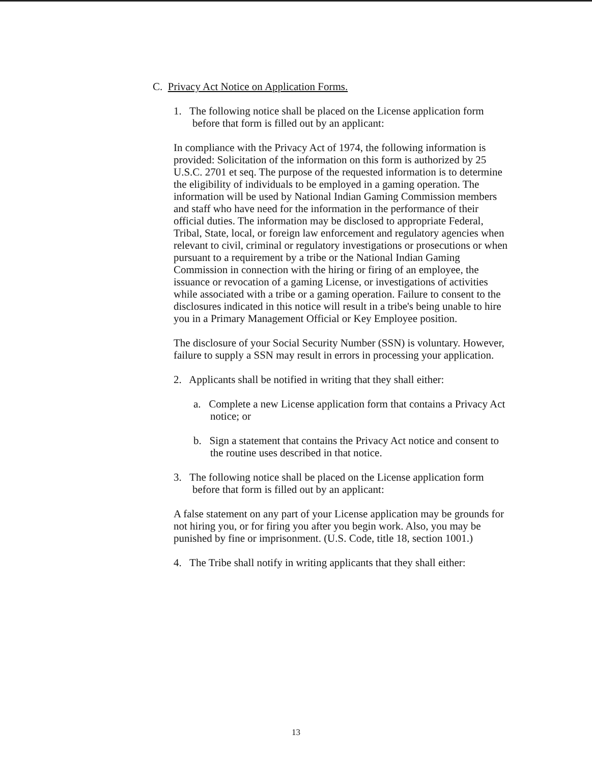C. Privacy Act Notice on Application Forms.
1. The following notice shall be placed on the License application form before that form is filled out by an applicant:
In compliance with the Privacy Act of 1974, the following information is provided: Solicitation of the information on this form is authorized by 25 U.S.C. 2701 et seq. The purpose of the requested information is to determine the eligibility of individuals to be employed in a gaming operation. The information will be used by National Indian Gaming Commission members and staff who have need for the information in the performance of their official duties. The information may be disclosed to appropriate Federal, Tribal, State, local, or foreign law enforcement and regulatory agencies when relevant to civil, criminal or regulatory investigations or prosecutions or when pursuant to a requirement by a tribe or the National Indian Gaming Commission in connection with the hiring or firing of an employee, the issuance or revocation of a gaming License, or investigations of activities while associated with a tribe or a gaming operation. Failure to consent to the disclosures indicated in this notice will result in a tribe's being unable to hire you in a Primary Management Official or Key Employee position.
The disclosure of your Social Security Number (SSN) is voluntary. However, failure to supply a SSN may result in errors in processing your application.
2. Applicants shall be notified in writing that they shall either:
a. Complete a new License application form that contains a Privacy Act notice; or
b. Sign a statement that contains the Privacy Act notice and consent to the routine uses described in that notice.
3. The following notice shall be placed on the License application form before that form is filled out by an applicant:
A false statement on any part of your License application may be grounds for not hiring you, or for firing you after you begin work. Also, you may be punished by fine or imprisonment. (U.S. Code, title 18, section 1001.)
4. The Tribe shall notify in writing applicants that they shall either:
13